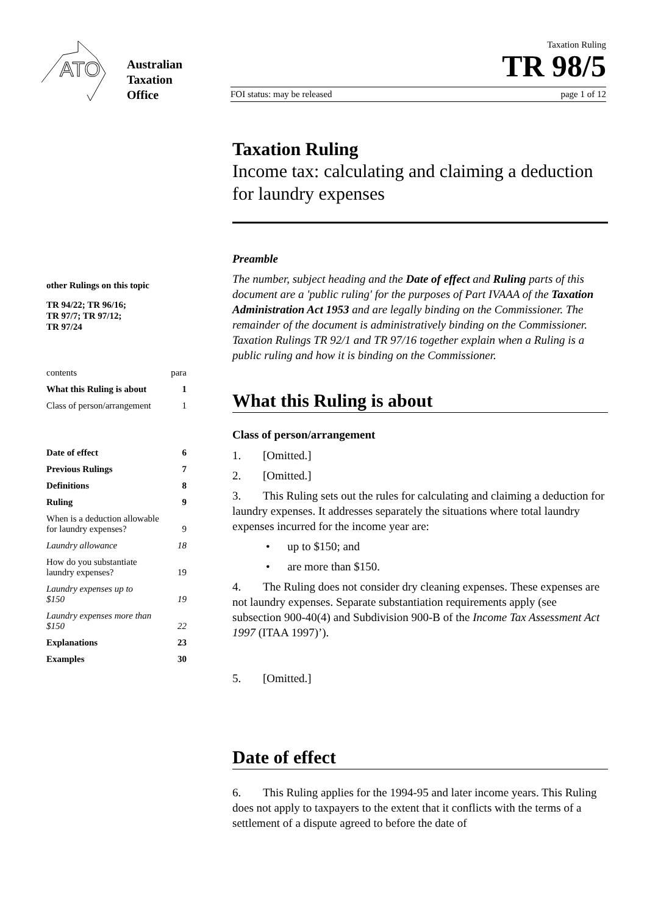ATO
Australian
Taxation
Office
Taxation Ruling
TR 98/5
FOI status: may be released page 1 of 12
other Rulings on this topic
TR 94/22; TR 96/16;
TR 97/7; TR 97/12;
TR 97/24
contents para
What this Ruling is about 1
Class of person/arrangement 1
Date of effect 6
Previous Rulings 7
Definitions 8
Ruling 9
When is a deduction allowable
for laundry expenses?
9
Laundry allowance 18
How do you substantiate
laundry expenses?
19
Laundry expenses up to
$150
19
Laundry expenses more than
$150
22
Explanations 23
Examples 30
Taxation Ruling
Income tax: calculating and claiming a deduction for laundry expenses
Preamble
The number, subject heading and the Date of effect and Ruling parts of this document are a 'public ruling' for the purposes of Part IVAAA of the Taxation Administration Act 1953 and are legally binding on the Commissioner. The remainder of the document is administratively binding on the Commissioner. Taxation Rulings TR 92/1 and TR 97/16 together explain when a Ruling is a public ruling and how it is binding on the Commissioner.
What this Ruling is about
Class of person/arrangement
1. [Omitted.]
2. [Omitted.]
3. This Ruling sets out the rules for calculating and claiming a deduction for laundry expenses. It addresses separately the situations where total laundry expenses incurred for the income year are:
• up to $150; and
• are more than $150.
4. The Ruling does not consider dry cleaning expenses. These expenses are not laundry expenses. Separate substantiation requirements apply (see subsection 900-40(4) and Subdivision 900-B of the Income Tax Assessment Act 1997 (ITAA 1997)’).
5. [Omitted.]
Date of effect
6. This Ruling applies for the 1994-95 and later income years. This Ruling does not apply to taxpayers to the extent that it conflicts with the terms of a settlement of a dispute agreed to before the date of